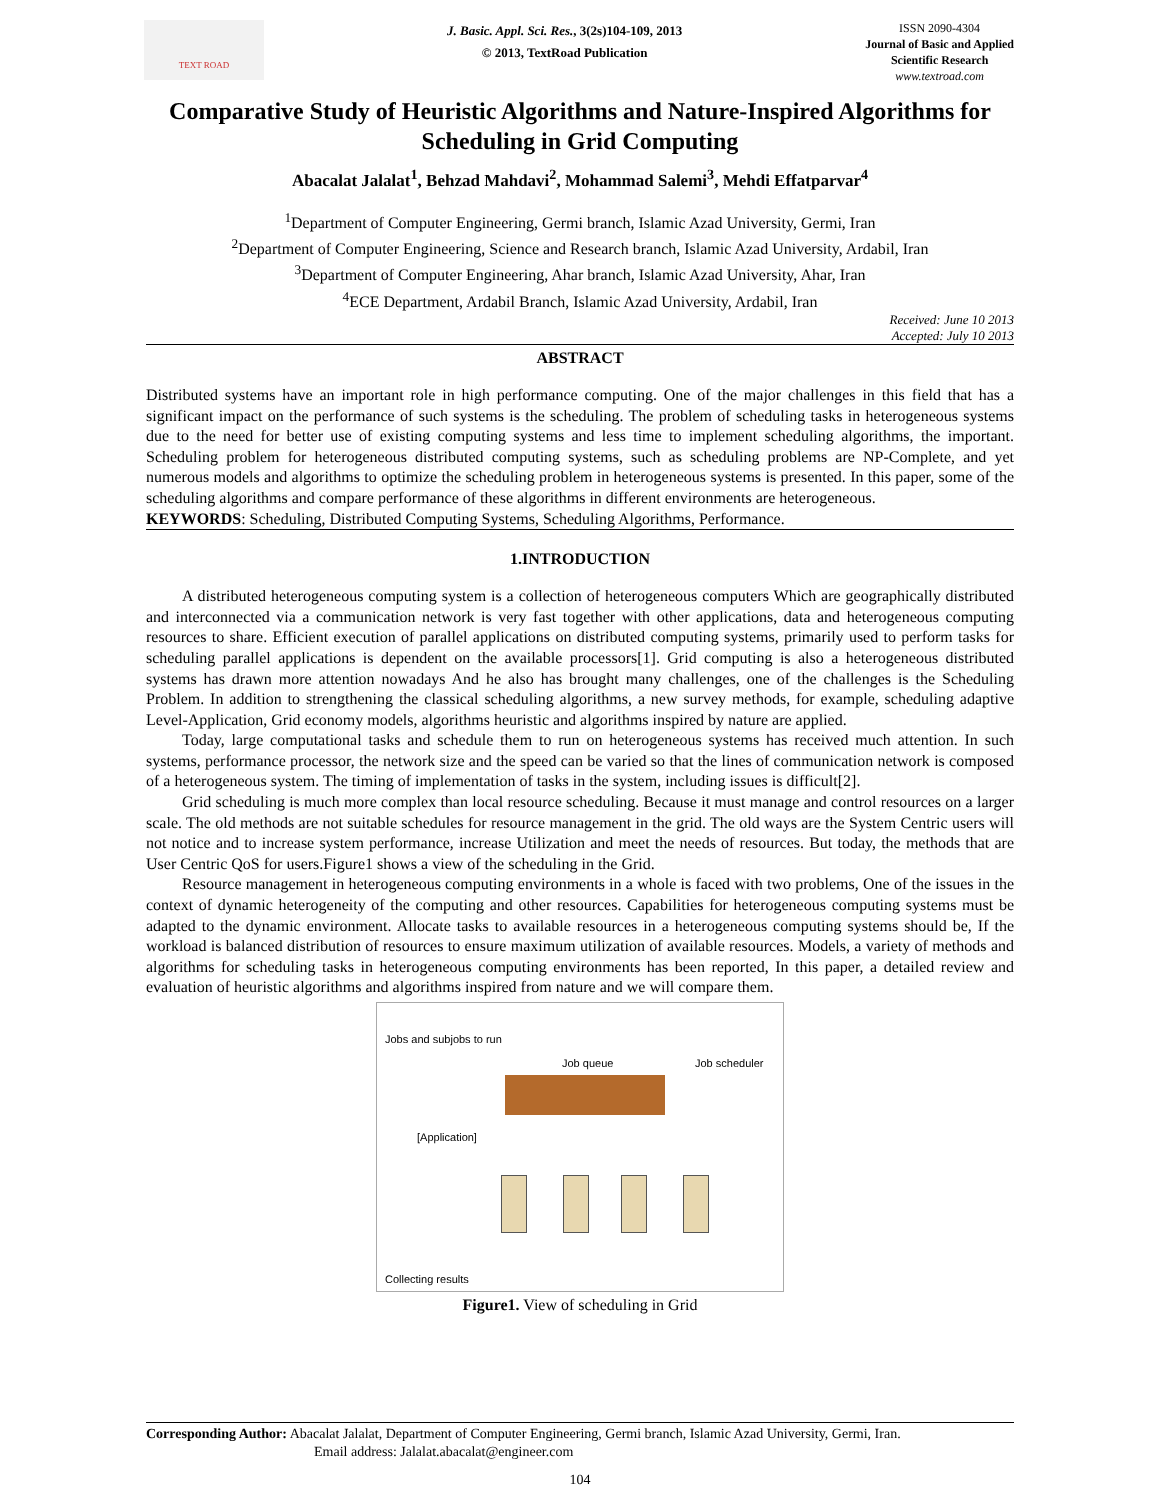TEXT ROAD
J. Basic. Appl. Sci. Res., 3(2s)104-109, 2013
© 2013, TextRoad Publication
ISSN 2090-4304
Journal of Basic and Applied
Scientific Research
www.textroad.com
Comparative Study of Heuristic Algorithms and Nature-Inspired Algorithms for Scheduling in Grid Computing
Abacalat Jalalat<sup>1</sup>, Behzad Mahdavi<sup>2</sup>, Mohammad Salemi<sup>3</sup>, Mehdi Effatparvar<sup>4</sup>
<sup>1</sup> Department of Computer Engineering, Germi branch, Islamic Azad University, Germi, Iran
<sup>2</sup> Department of Computer Engineering, Science and Research branch, Islamic Azad University, Ardabil, Iran
<sup>3</sup> Department of Computer Engineering, Ahar branch, Islamic Azad University, Ahar, Iran
<sup>4</sup> ECE Department, Ardabil Branch, Islamic Azad University, Ardabil, Iran
Received: June 10 2013
Accepted: July 10 2013
ABSTRACT
Distributed systems have an important role in high performance computing. One of the major challenges in this field that has a significant impact on the performance of such systems is the scheduling. The problem of scheduling tasks in heterogeneous systems due to the need for better use of existing computing systems and less time to implement scheduling algorithms, the important. Scheduling problem for heterogeneous distributed computing systems, such as scheduling problems are NP-Complete, and yet numerous models and algorithms to optimize the scheduling problem in heterogeneous systems is presented. In this paper, some of the scheduling algorithms and compare performance of these algorithms in different environments are heterogeneous.
KEYWORDS: Scheduling, Distributed Computing Systems, Scheduling Algorithms, Performance.
1.INTRODUCTION
A distributed heterogeneous computing system is a collection of heterogeneous computers Which are geographically distributed and interconnected via a communication network is very fast together with other applications, data and heterogeneous computing resources to share. Efficient execution of parallel applications on distributed computing systems, primarily used to perform tasks for scheduling parallel applications is dependent on the available processors[1]. Grid computing is also a heterogeneous distributed systems has drawn more attention nowadays And he also has brought many challenges, one of the challenges is the Scheduling Problem. In addition to strengthening the classical scheduling algorithms, a new survey methods, for example, scheduling adaptive Level-Application, Grid economy models, algorithms heuristic and algorithms inspired by nature are applied.
Today, large computational tasks and schedule them to run on heterogeneous systems has received much attention. In such systems, performance processor, the network size and the speed can be varied so that the lines of communication network is composed of a heterogeneous system. The timing of implementation of tasks in the system, including issues is difficult[2].
Grid scheduling is much more complex than local resource scheduling. Because it must manage and control resources on a larger scale. The old methods are not suitable schedules for resource management in the grid. The old ways are the System Centric users will not notice and to increase system performance, increase Utilization and meet the needs of resources. But today, the methods that are User Centric QoS for users.Figure1 shows a view of the scheduling in the Grid.
Resource management in heterogeneous computing environments in a whole is faced with two problems, One of the issues in the context of dynamic heterogeneity of the computing and other resources. Capabilities for heterogeneous computing systems must be adapted to the dynamic environment. Allocate tasks to available resources in a heterogeneous computing systems should be, If the workload is balanced distribution of resources to ensure maximum utilization of available resources. Models, a variety of methods and algorithms for scheduling tasks in heterogeneous computing environments has been reported, In this paper, a detailed review and evaluation of heuristic algorithms and algorithms inspired from nature and we will compare them.
Jobs and subjobs to run
Job queue Job scheduler
[Application]
Collecting results
Figure1. View of scheduling in Grid
Corresponding Author: Abacalat Jalalat, Department of Computer Engineering, Germi branch, Islamic Azad University, Germi, Iran.
Email address: Jalalat.abacalat@engineer.com
104